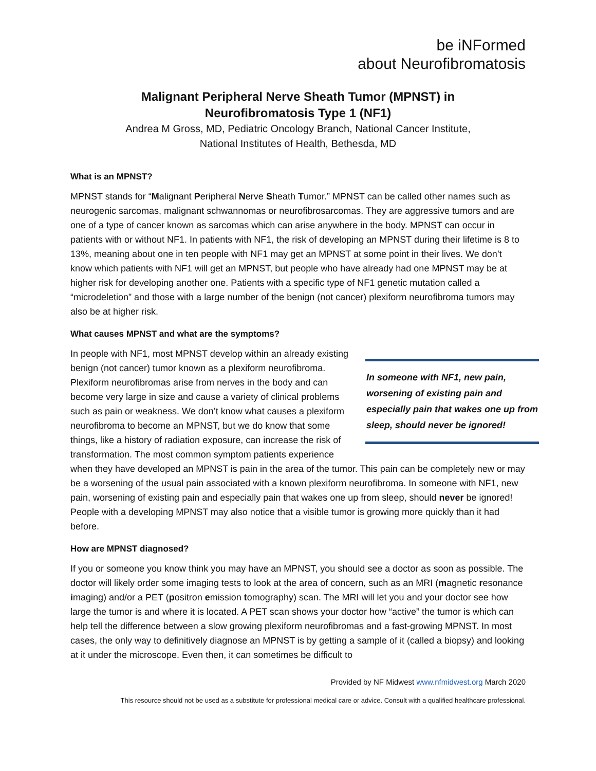be iNFormed
about Neurofibromatosis
Malignant Peripheral Nerve Sheath Tumor (MPNST) in
Neurofibromatosis Type 1 (NF1)
Andrea M Gross, MD, Pediatric Oncology Branch, National Cancer Institute,
National Institutes of Health, Bethesda, MD
What is an MPNST?
MPNST stands for “Malignant Peripheral Nerve Sheath Tumor.” MPNST can be called other names such as neurogenic sarcomas, malignant schwannomas or neurofibrosarcomas. They are aggressive tumors and are one of a type of cancer known as sarcomas which can arise anywhere in the body. MPNST can occur in patients with or without NF1. In patients with NF1, the risk of developing an MPNST during their lifetime is 8 to 13%, meaning about one in ten people with NF1 may get an MPNST at some point in their lives. We don’t know which patients with NF1 will get an MPNST, but people who have already had one MPNST may be at higher risk for developing another one. Patients with a specific type of NF1 genetic mutation called a “microdeletion” and those with a large number of the benign (not cancer) plexiform neurofibroma tumors may also be at higher risk.
What causes MPNST and what are the symptoms?
In someone with NF1, new pain, worsening of existing pain and especially pain that wakes one up from sleep, should never be ignored!
In people with NF1, most MPNST develop within an already existing benign (not cancer) tumor known as a plexiform neurofibroma. Plexiform neurofibromas arise from nerves in the body and can become very large in size and cause a variety of clinical problems such as pain or weakness. We don’t know what causes a plexiform neurofibroma to become an MPNST, but we do know that some things, like a history of radiation exposure, can increase the risk of transformation. The most common symptom patients experience when they have developed an MPNST is pain in the area of the tumor. This pain can be completely new or may be a worsening of the usual pain associated with a known plexiform neurofibroma. In someone with NF1, new pain, worsening of existing pain and especially pain that wakes one up from sleep, should never be ignored! People with a developing MPNST may also notice that a visible tumor is growing more quickly than it had before.
How are MPNST diagnosed?
If you or someone you know think you may have an MPNST, you should see a doctor as soon as possible. The doctor will likely order some imaging tests to look at the area of concern, such as an MRI (magnetic resonance imaging) and/or a PET (positron emission tomography) scan. The MRI will let you and your doctor see how large the tumor is and where it is located. A PET scan shows your doctor how “active” the tumor is which can help tell the difference between a slow growing plexiform neurofibromas and a fast-growing MPNST. In most cases, the only way to definitively diagnose an MPNST is by getting a sample of it (called a biopsy) and looking at it under the microscope. Even then, it can sometimes be difficult to
Provided by NF Midwest www.nfmidwest.org March 2020
This resource should not be used as a substitute for professional medical care or advice. Consult with a qualified healthcare professional.